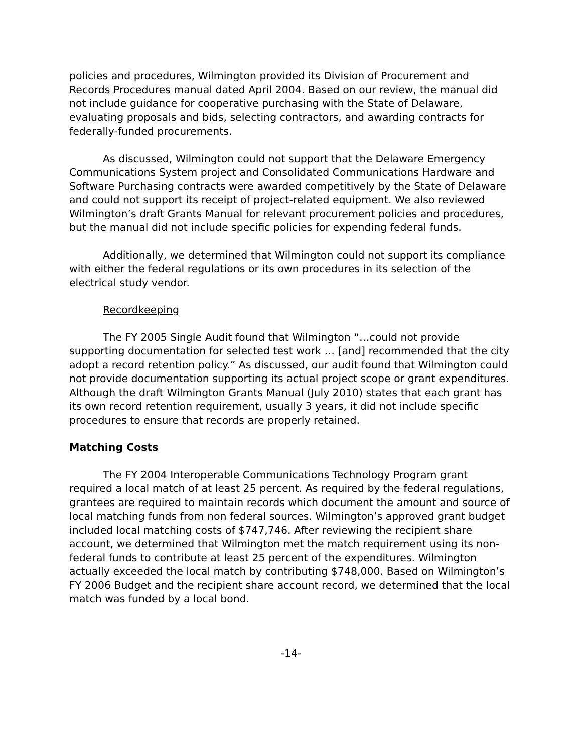policies and procedures, Wilmington provided its Division of Procurement and Records Procedures manual dated April 2004. Based on our review, the manual did not include guidance for cooperative purchasing with the State of Delaware, evaluating proposals and bids, selecting contractors, and awarding contracts for federally-funded procurements.
As discussed, Wilmington could not support that the Delaware Emergency Communications System project and Consolidated Communications Hardware and Software Purchasing contracts were awarded competitively by the State of Delaware and could not support its receipt of project-related equipment. We also reviewed Wilmington’s draft Grants Manual for relevant procurement policies and procedures, but the manual did not include specific policies for expending federal funds.
Additionally, we determined that Wilmington could not support its compliance with either the federal regulations or its own procedures in its selection of the electrical study vendor.
Recordkeeping
The FY 2005 Single Audit found that Wilmington “…could not provide supporting documentation for selected test work … [and] recommended that the city adopt a record retention policy.” As discussed, our audit found that Wilmington could not provide documentation supporting its actual project scope or grant expenditures. Although the draft Wilmington Grants Manual (July 2010) states that each grant has its own record retention requirement, usually 3 years, it did not include specific procedures to ensure that records are properly retained.
Matching Costs
The FY 2004 Interoperable Communications Technology Program grant required a local match of at least 25 percent. As required by the federal regulations, grantees are required to maintain records which document the amount and source of local matching funds from non federal sources. Wilmington’s approved grant budget included local matching costs of $747,746. After reviewing the recipient share account, we determined that Wilmington met the match requirement using its non-federal funds to contribute at least 25 percent of the expenditures. Wilmington actually exceeded the local match by contributing $748,000. Based on Wilmington’s FY 2006 Budget and the recipient share account record, we determined that the local match was funded by a local bond.
-14-